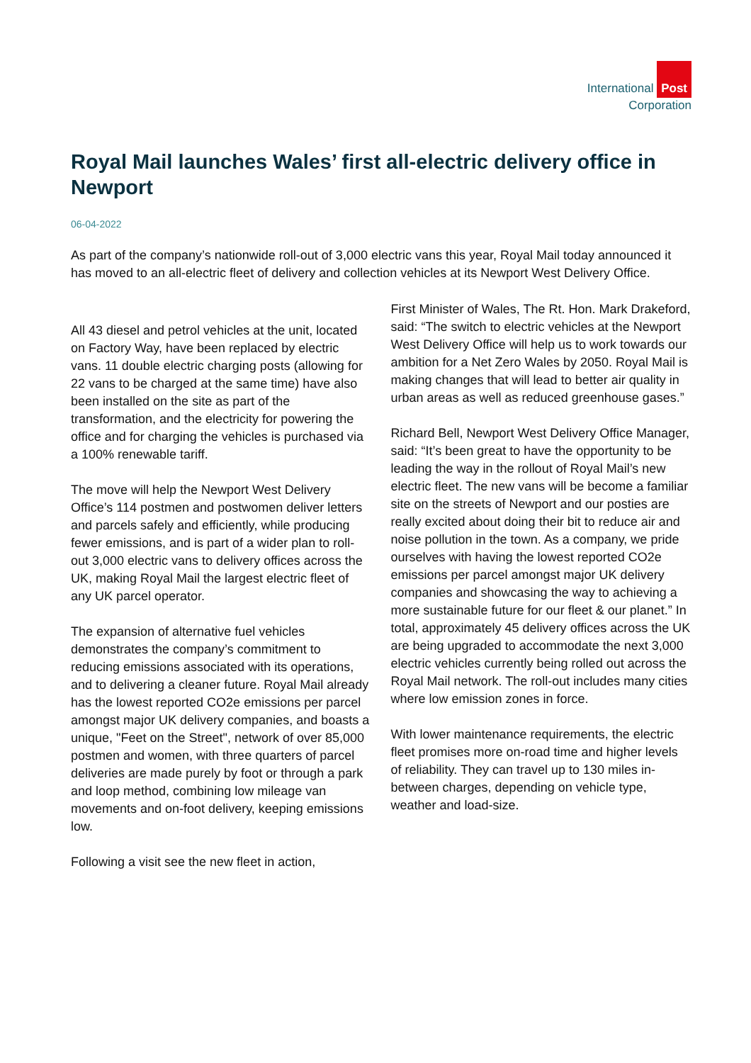International Post
Corporation
Royal Mail launches Wales’ first all-electric delivery office in Newport
06-04-2022
As part of the company’s nationwide roll-out of 3,000 electric vans this year, Royal Mail today announced it has moved to an all-electric fleet of delivery and collection vehicles at its Newport West Delivery Office.
All 43 diesel and petrol vehicles at the unit, located on Factory Way, have been replaced by electric vans. 11 double electric charging posts (allowing for 22 vans to be charged at the same time) have also been installed on the site as part of the transformation, and the electricity for powering the office and for charging the vehicles is purchased via a 100% renewable tariff.
The move will help the Newport West Delivery Office’s 114 postmen and postwomen deliver letters and parcels safely and efficiently, while producing fewer emissions, and is part of a wider plan to roll-out 3,000 electric vans to delivery offices across the UK, making Royal Mail the largest electric fleet of any UK parcel operator.
The expansion of alternative fuel vehicles demonstrates the company’s commitment to reducing emissions associated with its operations, and to delivering a cleaner future. Royal Mail already has the lowest reported CO2e emissions per parcel amongst major UK delivery companies, and boasts a unique, "Feet on the Street", network of over 85,000 postmen and women, with three quarters of parcel deliveries are made purely by foot or through a park and loop method, combining low mileage van movements and on-foot delivery, keeping emissions low.
Following a visit see the new fleet in action,
First Minister of Wales, The Rt. Hon. Mark Drakeford, said: “The switch to electric vehicles at the Newport West Delivery Office will help us to work towards our ambition for a Net Zero Wales by 2050. Royal Mail is making changes that will lead to better air quality in urban areas as well as reduced greenhouse gases.”
Richard Bell, Newport West Delivery Office Manager, said: “It’s been great to have the opportunity to be leading the way in the rollout of Royal Mail’s new electric fleet. The new vans will be become a familiar site on the streets of Newport and our posties are really excited about doing their bit to reduce air and noise pollution in the town. As a company, we pride ourselves with having the lowest reported CO2e emissions per parcel amongst major UK delivery companies and showcasing the way to achieving a more sustainable future for our fleet & our planet.” In total, approximately 45 delivery offices across the UK are being upgraded to accommodate the next 3,000 electric vehicles currently being rolled out across the Royal Mail network. The roll-out includes many cities where low emission zones in force.
With lower maintenance requirements, the electric fleet promises more on-road time and higher levels of reliability. They can travel up to 130 miles in-between charges, depending on vehicle type, weather and load-size.